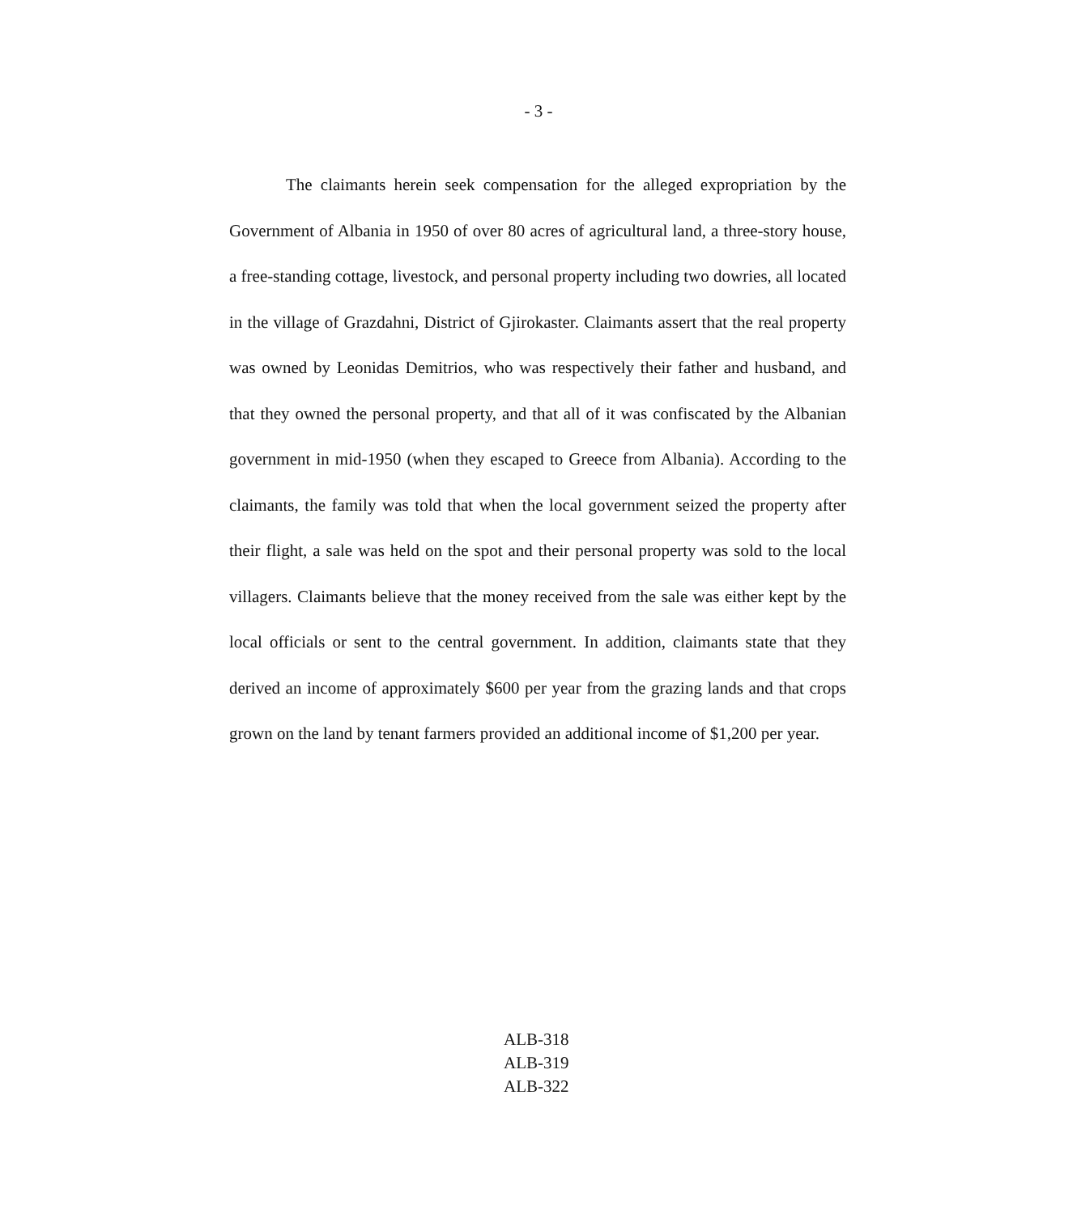- 3 -
The claimants herein seek compensation for the alleged expropriation by the Government of Albania in 1950 of over 80 acres of agricultural land, a three-story house, a free-standing cottage, livestock, and personal property including two dowries, all located in the village of Grazdahni, District of Gjirokaster. Claimants assert that the real property was owned by Leonidas Demitrios, who was respectively their father and husband, and that they owned the personal property, and that all of it was confiscated by the Albanian government in mid-1950 (when they escaped to Greece from Albania). According to the claimants, the family was told that when the local government seized the property after their flight, a sale was held on the spot and their personal property was sold to the local villagers. Claimants believe that the money received from the sale was either kept by the local officials or sent to the central government. In addition, claimants state that they derived an income of approximately $600 per year from the grazing lands and that crops grown on the land by tenant farmers provided an additional income of $1,200 per year.
ALB-318
ALB-319
ALB-322